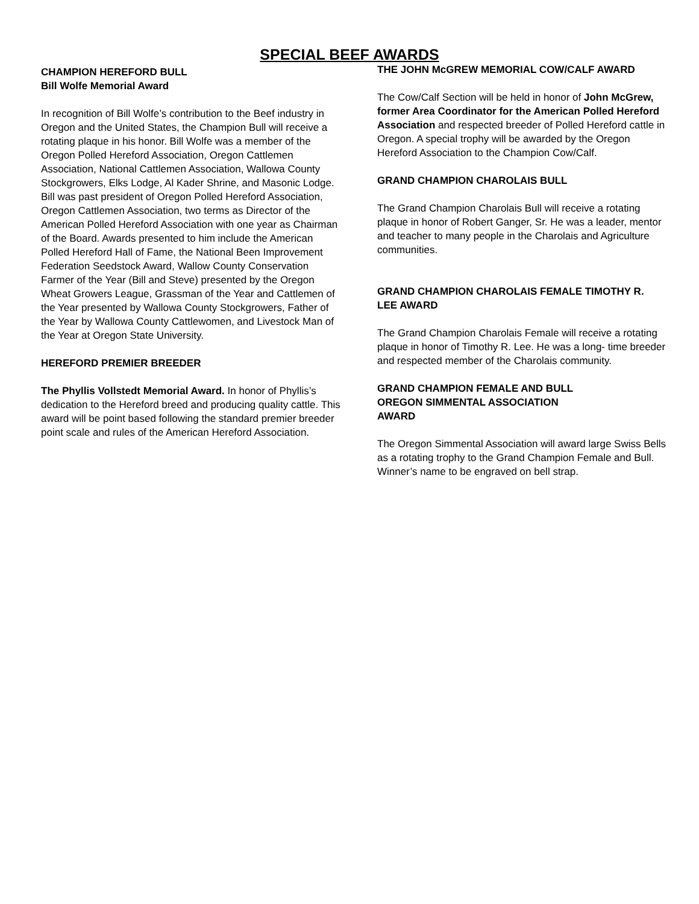SPECIAL BEEF AWARDS
CHAMPION HEREFORD BULL
Bill Wolfe Memorial Award
In recognition of Bill Wolfe’s contribution to the Beef industry in Oregon and the United States, the Champion Bull will receive a rotating plaque in his honor. Bill Wolfe was a member of the Oregon Polled Hereford Association, Oregon Cattlemen Association, National Cattlemen Association, Wallowa County Stockgrowers, Elks Lodge, Al Kader Shrine, and Masonic Lodge. Bill was past president of Oregon Polled Hereford Association, Oregon Cattlemen Association, two terms as Director of the American Polled Hereford Association with one year as Chairman of the Board. Awards presented to him include the American Polled Hereford Hall of Fame, the National Been Improvement Federation Seedstock Award, Wallow County Conservation Farmer of the Year (Bill and Steve) presented by the Oregon Wheat Growers League, Grassman of the Year and Cattlemen of the Year presented by Wallowa County Stockgrowers, Father of the Year by Wallowa County Cattlewomen, and Livestock Man of the Year at Oregon State University.
HEREFORD PREMIER BREEDER
The Phyllis Vollstedt Memorial Award. In honor of Phyllis’s dedication to the Hereford breed and producing quality cattle. This award will be point based following the standard premier breeder point scale and rules of the American Hereford Association.
THE JOHN McGREW MEMORIAL COW/CALF AWARD
The Cow/Calf Section will be held in honor of John McGrew, former Area Coordinator for the American Polled Hereford Association and respected breeder of Polled Hereford cattle in Oregon. A special trophy will be awarded by the Oregon Hereford Association to the Champion Cow/Calf.
GRAND CHAMPION CHAROLAIS BULL
The Grand Champion Charolais Bull will receive a rotating plaque in honor of Robert Ganger, Sr. He was a leader, mentor and teacher to many people in the Charolais and Agriculture communities.
GRAND CHAMPION CHAROLAIS FEMALE TIMOTHY R. LEE AWARD
The Grand Champion Charolais Female will receive a rotating plaque in honor of Timothy R. Lee. He was a long- time breeder and respected member of the Charolais community.
GRAND CHAMPION FEMALE AND BULL
OREGON SIMMENTAL ASSOCIATION
AWARD
The Oregon Simmental Association will award large Swiss Bells as a rotating trophy to the Grand Champion Female and Bull. Winner’s name to be engraved on bell strap.